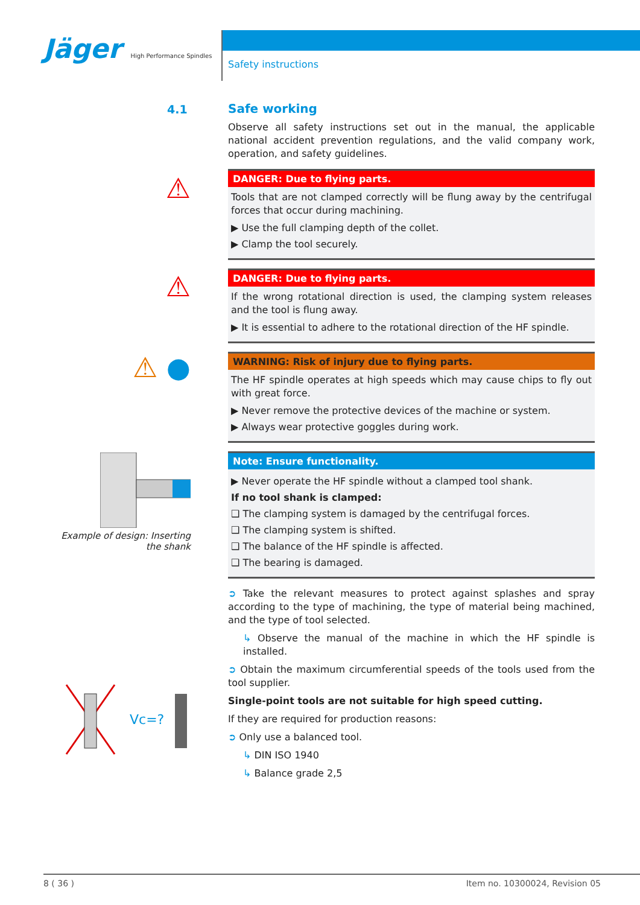Jäger High Performance Spindles
Safety instructions
4.1
⚠
⚠
⚠ ●
Example of design: Inserting the shank
Vc=?
Safe working
Observe all safety instructions set out in the manual, the applicable national accident prevention regulations, and the valid company work, operation, and safety guidelines.
DANGER: Due to flying parts.
Tools that are not clamped correctly will be flung away by the centrifugal forces that occur during machining.
▶ Use the full clamping depth of the collet.
▶ Clamp the tool securely.
DANGER: Due to flying parts.
If the wrong rotational direction is used, the clamping system releases and the tool is flung away.
▶ It is essential to adhere to the rotational direction of the HF spindle.
WARNING: Risk of injury due to flying parts.
The HF spindle operates at high speeds which may cause chips to fly out with great force.
▶ Never remove the protective devices of the machine or system.
▶ Always wear protective goggles during work.
Note: Ensure functionality.
▶ Never operate the HF spindle without a clamped tool shank.
If no tool shank is clamped:
❑ The clamping system is damaged by the centrifugal forces.
❑ The clamping system is shifted.
❑ The balance of the HF spindle is affected.
❑ The bearing is damaged.
➲ Take the relevant measures to protect against splashes and spray according to the type of machining, the type of material being machined, and the type of tool selected.
↳ Observe the manual of the machine in which the HF spindle is installed.
➲ Obtain the maximum circumferential speeds of the tools used from the tool supplier.
Single-point tools are not suitable for high speed cutting.
If they are required for production reasons:
➲ Only use a balanced tool.
↳ DIN ISO 1940
↳ Balance grade 2,5
8 ( 36 ) Item no. 10300024, Revision 05